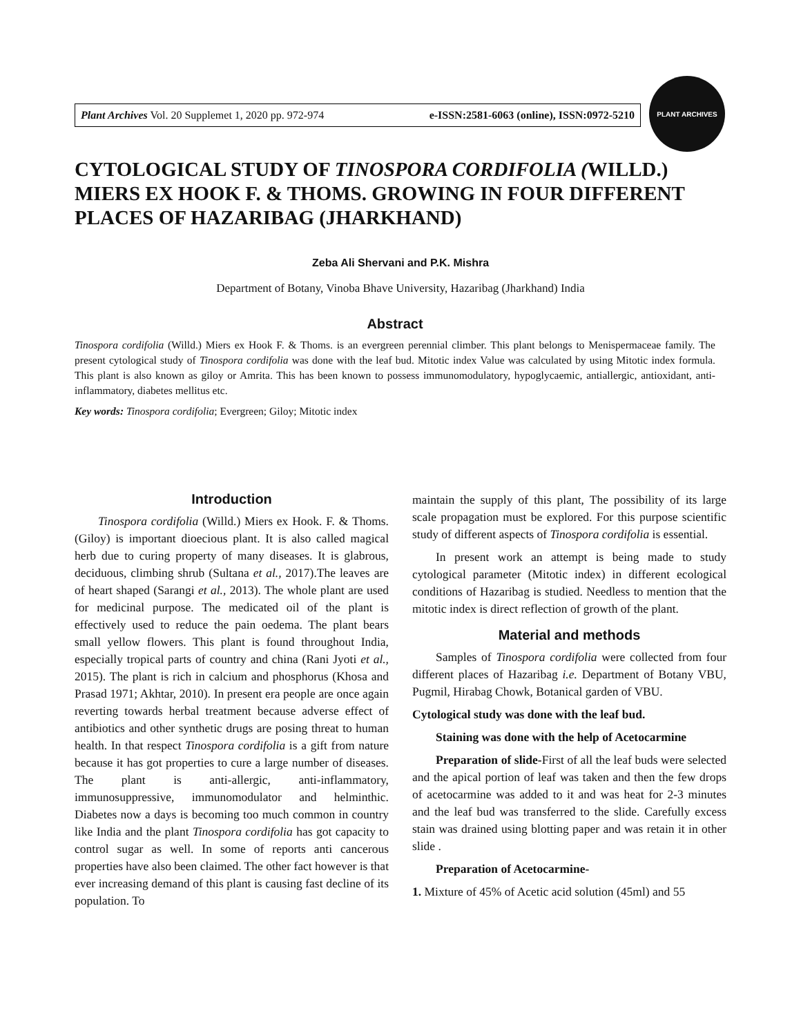Plant Archives Vol. 20 Supplemet 1, 2020 pp. 972-974 e-ISSN:2581-6063 (online), ISSN:0972-5210
PLANT ARCHIVES
CYTOLOGICAL STUDY OF TINOSPORA CORDIFOLIA (WILLD.) MIERS EX HOOK F. & THOMS. GROWING IN FOUR DIFFERENT PLACES OF HAZARIBAG (JHARKHAND)
Zeba Ali Shervani and P.K. Mishra
Department of Botany, Vinoba Bhave University, Hazaribag (Jharkhand) India
Abstract
Tinospora cordifolia (Willd.) Miers ex Hook F. & Thoms. is an evergreen perennial climber. This plant belongs to Menispermaceae family. The present cytological study of Tinospora cordifolia was done with the leaf bud. Mitotic index Value was calculated by using Mitotic index formula. This plant is also known as giloy or Amrita. This has been known to possess immunomodulatory, hypoglycaemic, antiallergic, antioxidant, anti-inflammatory, diabetes mellitus etc.
Key words: Tinospora cordifolia; Evergreen; Giloy; Mitotic index
Introduction
Tinospora cordifolia (Willd.) Miers ex Hook. F. & Thoms. (Giloy) is important dioecious plant. It is also called magical herb due to curing property of many diseases. It is glabrous, deciduous, climbing shrub (Sultana et al., 2017).The leaves are of heart shaped (Sarangi et al., 2013). The whole plant are used for medicinal purpose. The medicated oil of the plant is effectively used to reduce the pain oedema. The plant bears small yellow flowers. This plant is found throughout India, especially tropical parts of country and china (Rani Jyoti et al., 2015). The plant is rich in calcium and phosphorus (Khosa and Prasad 1971; Akhtar, 2010). In present era people are once again reverting towards herbal treatment because adverse effect of antibiotics and other synthetic drugs are posing threat to human health. In that respect Tinospora cordifolia is a gift from nature because it has got properties to cure a large number of diseases. The plant is anti-allergic, anti-inflammatory, immunosuppressive, immunomodulator and helminthic. Diabetes now a days is becoming too much common in country like India and the plant Tinospora cordifolia has got capacity to control sugar as well. In some of reports anti cancerous properties have also been claimed. The other fact however is that ever increasing demand of this plant is causing fast decline of its population. To
maintain the supply of this plant, The possibility of its large scale propagation must be explored. For this purpose scientific study of different aspects of Tinospora cordifolia is essential.
In present work an attempt is being made to study cytological parameter (Mitotic index) in different ecological conditions of Hazaribag is studied. Needless to mention that the mitotic index is direct reflection of growth of the plant.
Material and methods
Samples of Tinospora cordifolia were collected from four different places of Hazaribag i.e. Department of Botany VBU, Pugmil, Hirabag Chowk, Botanical garden of VBU.
Cytological study was done with the leaf bud.
Staining was done with the help of Acetocarmine
Preparation of slide-First of all the leaf buds were selected and the apical portion of leaf was taken and then the few drops of acetocarmine was added to it and was heat for 2-3 minutes and the leaf bud was transferred to the slide. Carefully excess stain was drained using blotting paper and was retain it in other slide .
Preparation of Acetocarmine-
1. Mixture of 45% of Acetic acid solution (45ml) and 55